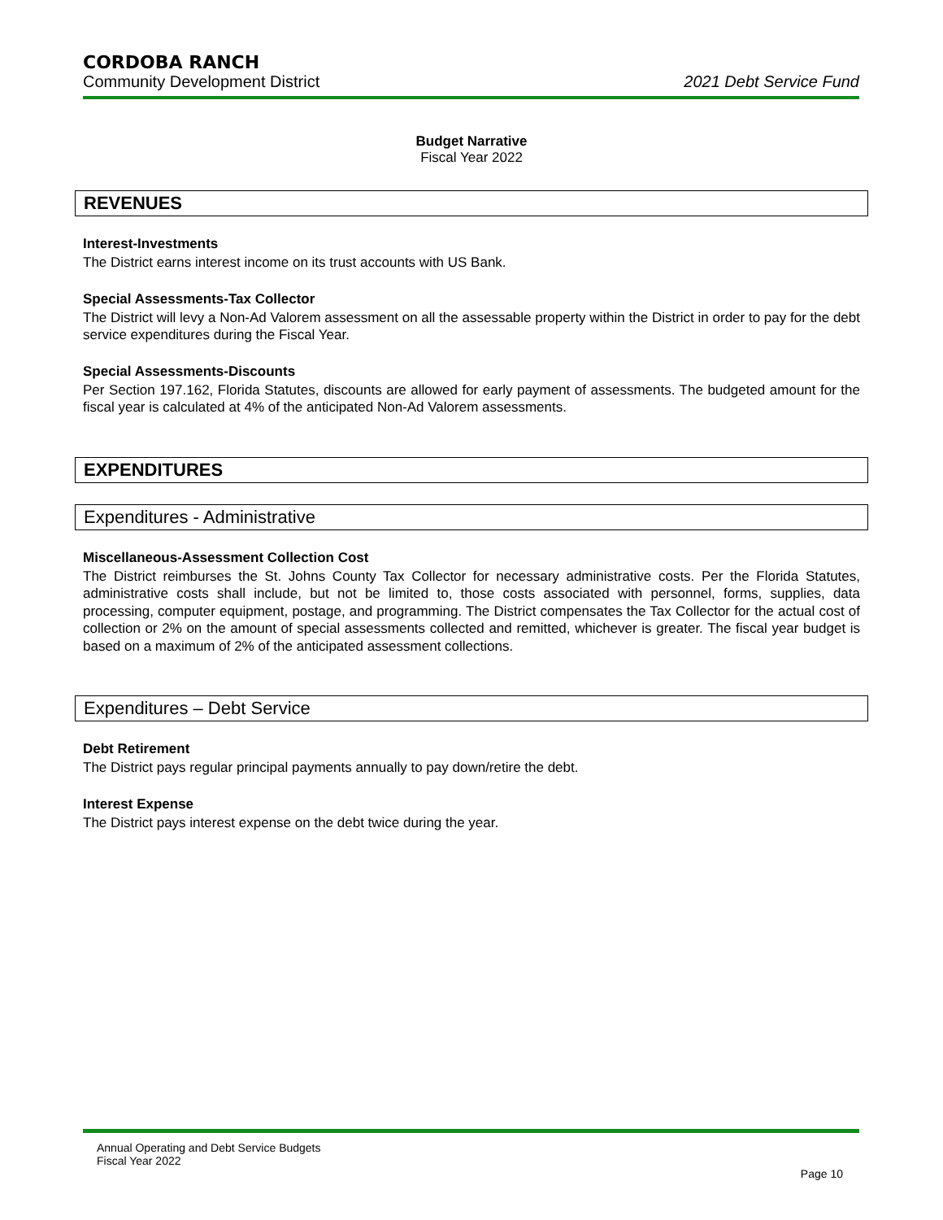CORDOBA RANCH
Community Development District 2021 Debt Service Fund
Budget Narrative
Fiscal Year 2022
REVENUES
Interest-Investments
The District earns interest income on its trust accounts with US Bank.
Special Assessments-Tax Collector
The District will levy a Non-Ad Valorem assessment on all the assessable property within the District in order to pay for the debt service expenditures during the Fiscal Year.
Special Assessments-Discounts
Per Section 197.162, Florida Statutes, discounts are allowed for early payment of assessments. The budgeted amount for the fiscal year is calculated at 4% of the anticipated Non-Ad Valorem assessments.
EXPENDITURES
Expenditures - Administrative
Miscellaneous-Assessment Collection Cost
The District reimburses the St. Johns County Tax Collector for necessary administrative costs. Per the Florida Statutes, administrative costs shall include, but not be limited to, those costs associated with personnel, forms, supplies, data processing, computer equipment, postage, and programming. The District compensates the Tax Collector for the actual cost of collection or 2% on the amount of special assessments collected and remitted, whichever is greater. The fiscal year budget is based on a maximum of 2% of the anticipated assessment collections.
Expenditures – Debt Service
Debt Retirement
The District pays regular principal payments annually to pay down/retire the debt.
Interest Expense
The District pays interest expense on the debt twice during the year.
Annual Operating and Debt Service Budgets
Fiscal Year 2022
Page 10